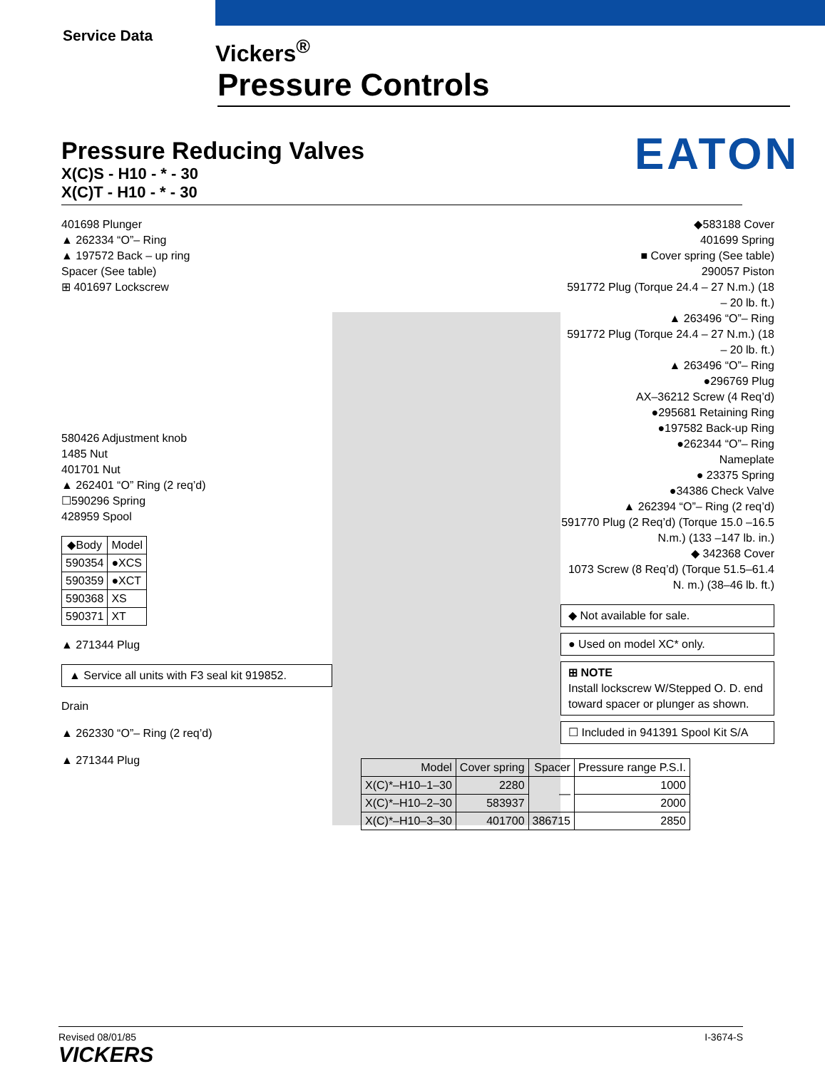Service Data
Vickers<sup>®</sup>
Pressure Controls
EATON
Pressure Reducing Valves
X(C)S - H10 - * - 30
X(C)T - H10 - * - 30
401698 Plunger
▲ 262334 “O”– Ring
▲ 197572 Back – up ring
Spacer (See table)
⊞ 401697 Lockscrew
580426 Adjustment knob
1485 Nut
401701 Nut
▲ 262401 “O” Ring (2 req’d)
☐590296 Spring
428959 Spool
| ◆Body | Model |
| --- | --- |
| 590354 | ●XCS |
| 590359 | ●XCT |
| 590368 | XS |
| 590371 | XT |
▲ 271344 Plug
▲ Service all units with F3 seal kit 919852.
Drain
▲ 262330 “O”– Ring (2 req’d)
▲ 271344 Plug
◆583188 Cover
401699 Spring
■ Cover spring (See table)
290057 Piston
591772 Plug (Torque 24.4 – 27 N.m.) (18 – 20 lb. ft.)
▲ 263496 “O”– Ring
591772 Plug (Torque 24.4 – 27 N.m.) (18 – 20 lb. ft.)
▲ 263496 “O”– Ring
●296769 Plug
AX–36212 Screw (4 Req’d)
●295681 Retaining Ring
●197582 Back-up Ring
●262344 “O”– Ring
Nameplate
● 23375 Spring
●34386 Check Valve
▲ 262394 “O”– Ring (2 req’d)
591770 Plug (2 Req’d) (Torque 15.0 –16.5 N.m.) (133 –147 lb. in.)
◆ 342368 Cover
1073 Screw (8 Req’d) (Torque 51.5–61.4 N. m.) (38–46 lb. ft.)
◆ Not available for sale.
● Used on model XC* only.
⊞ NOTE
Install lockscrew W/Stepped O. D. end toward spacer or plunger as shown.
☐ Included in 941391 Spool Kit S/A
| Model | Cover spring | Spacer | Pressure range P.S.I. |
| --- | --- | --- | --- |
| X(C)*–H10–1–30 | 2280 | — | 1000 |
| X(C)*–H10–2–30 | 583937 | | 2000 |
| X(C)*–H10–3–30 | 401700 | 386715 | 2850 |
Revised 08/01/85
VICKERS
I-3674-S